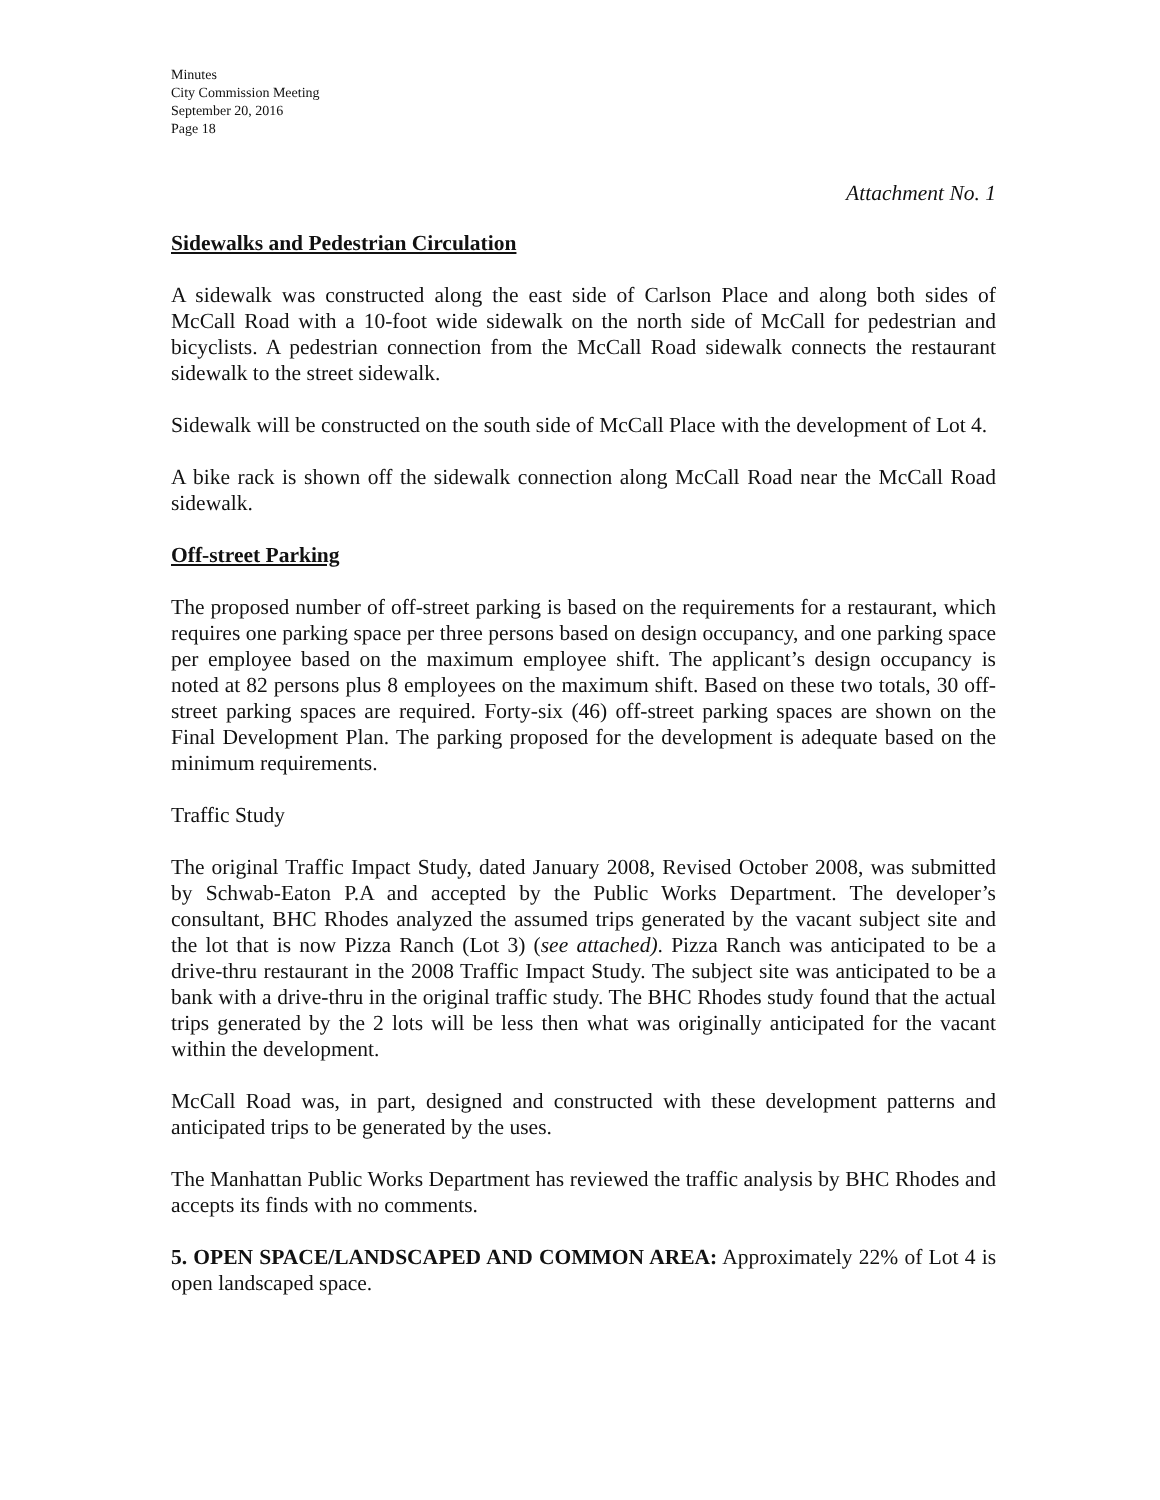Minutes
City Commission Meeting
September 20, 2016
Page 18
Attachment No. 1
Sidewalks and Pedestrian Circulation
A sidewalk was constructed along the east side of Carlson Place and along both sides of McCall Road with a 10-foot wide sidewalk on the north side of McCall for pedestrian and bicyclists. A pedestrian connection from the McCall Road sidewalk connects the restaurant sidewalk to the street sidewalk.
Sidewalk will be constructed on the south side of McCall Place with the development of Lot 4.
A bike rack is shown off the sidewalk connection along McCall Road near the McCall Road sidewalk.
Off-street Parking
The proposed number of off-street parking is based on the requirements for a restaurant, which requires one parking space per three persons based on design occupancy, and one parking space per employee based on the maximum employee shift. The applicant’s design occupancy is noted at 82 persons plus 8 employees on the maximum shift. Based on these two totals, 30 off-street parking spaces are required. Forty-six (46) off-street parking spaces are shown on the Final Development Plan. The parking proposed for the development is adequate based on the minimum requirements.
Traffic Study
The original Traffic Impact Study, dated January 2008, Revised October 2008, was submitted by Schwab-Eaton P.A and accepted by the Public Works Department. The developer’s consultant, BHC Rhodes analyzed the assumed trips generated by the vacant subject site and the lot that is now Pizza Ranch (Lot 3) (see attached). Pizza Ranch was anticipated to be a drive-thru restaurant in the 2008 Traffic Impact Study. The subject site was anticipated to be a bank with a drive-thru in the original traffic study. The BHC Rhodes study found that the actual trips generated by the 2 lots will be less then what was originally anticipated for the vacant within the development.
McCall Road was, in part, designed and constructed with these development patterns and anticipated trips to be generated by the uses.
The Manhattan Public Works Department has reviewed the traffic analysis by BHC Rhodes and accepts its finds with no comments.
5. OPEN SPACE/LANDSCAPED AND COMMON AREA: Approximately 22% of Lot 4 is open landscaped space.